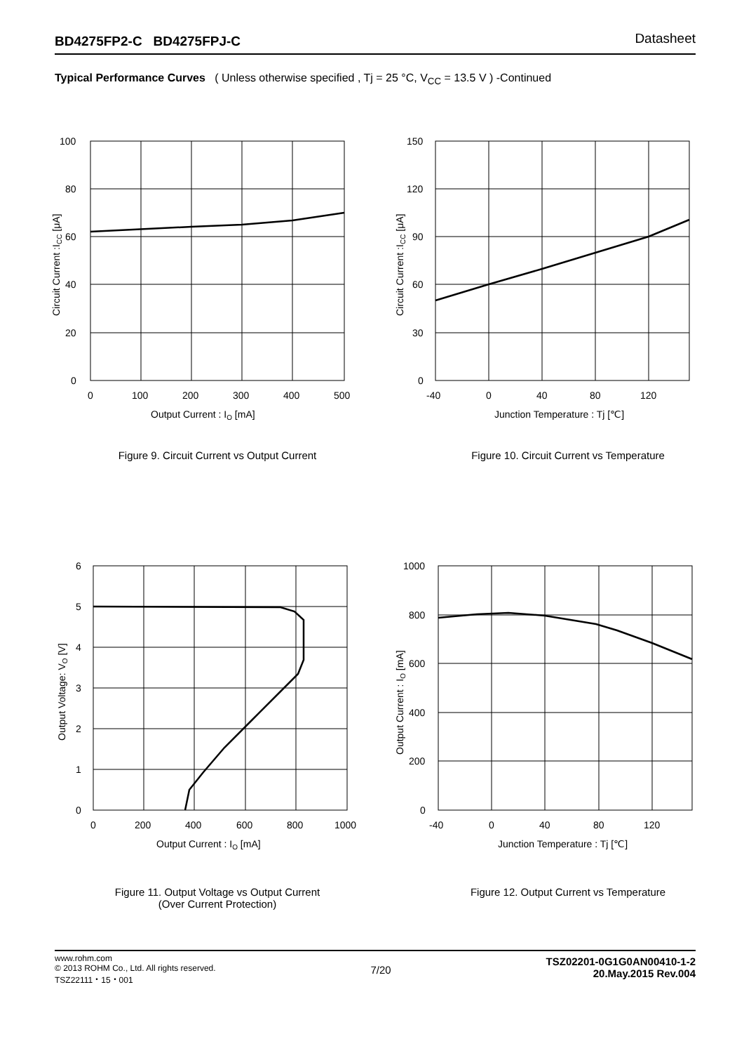BD4275FP2-C BD4275FPJ-C Datasheet
Typical Performance Curves ( Unless otherwise specified , Tj = 25 °C, V<sub>CC</sub> = 13.5 V ) -Continued
100
80
60
40
20
0
0
100
200
300
400
500
Output Current : IO [mA]
Circuit Current :ICC [μA]
Figure 9. Circuit Current vs Output Current
150
120
90
60
30
0
-40
0
40
80
120
Junction Temperature : Tj [℃]
Circuit Current :ICC [μA]
Figure 10. Circuit Current vs Temperature
6
5
4
3
2
1
0
0
200
400
600
800
1000
Output Current : IO [mA]
Output Voltage: VO [V]
Figure 11. Output Voltage vs Output Current
(Over Current Protection)
1000
800
600
400
200
0
-40
0
40
80
120
Junction Temperature : Tj [℃]
Output Current : IO [mA]
Figure 12. Output Current vs Temperature
www.rohm.com
© 2013 ROHM Co., Ltd. All rights reserved.
TSZ22111・15・001
TSZ02201-0G1G0AN00410-1-2
20.May.2015 Rev.004
7/20